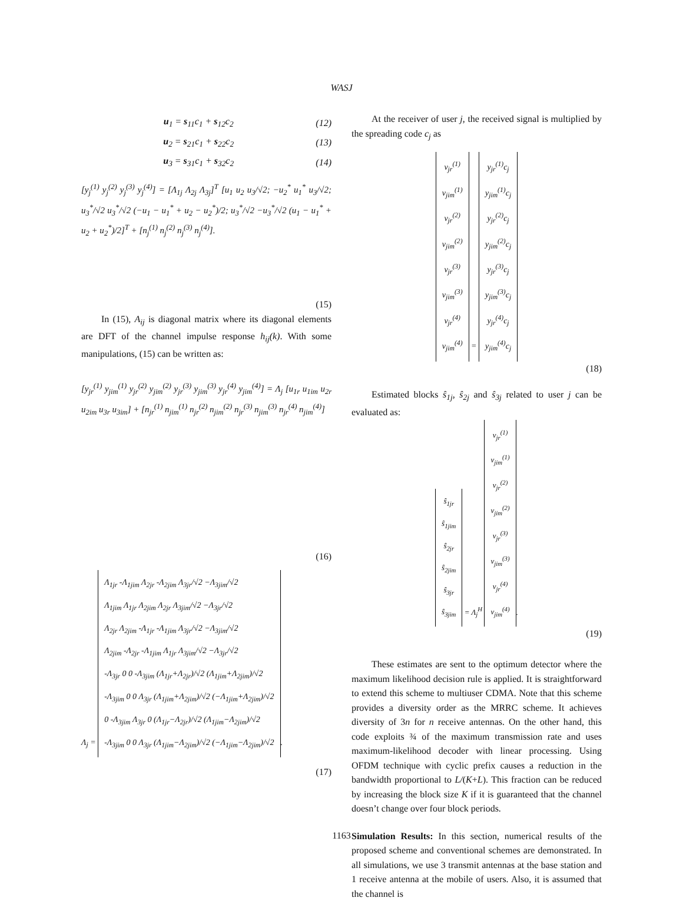WASJ
u<sub>1</sub> = s<sub>11</sub>c<sub>1</sub> + s<sub>12</sub>c<sub>2</sub> (12)
u<sub>2</sub> = s<sub>21</sub>c<sub>1</sub> + s<sub>22</sub>c<sub>2</sub> (13)
u<sub>3</sub> = s<sub>31</sub>c<sub>1</sub> + s<sub>32</sub>c<sub>2</sub> (14)
[y<sub>j</sub><sup>(1)</sup> y<sub>j</sub><sup>(2)</sup> y<sub>j</sub><sup>(3)</sup> y<sub>j</sub><sup>(4)</sup>] = [Λ<sub>1j</sub> Λ<sub>2j</sub> Λ<sub>3j</sub>]<sup>T</sup> [u<sub>1</sub> u<sub>2</sub> u<sub>3</sub>/√2; −u<sub>2</sub><sup>*</sup> u<sub>1</sub><sup>*</sup> u<sub>3</sub>/√2; u<sub>3</sub><sup>*</sup>/√2 u<sub>3</sub><sup>*</sup>/√2 (−u<sub>1</sub> − u<sub>1</sub><sup>*</sup> + u<sub>2</sub> − u<sub>2</sub><sup>*</sup>)/2; u<sub>3</sub><sup>*</sup>/√2 −u<sub>3</sub><sup>*</sup>/√2 (u<sub>1</sub> − u<sub>1</sub><sup>*</sup> + u<sub>2</sub> + u<sub>2</sub><sup>*</sup>)/2]<sup>T</sup> + [n<sub>j</sub><sup>(1)</sup> n<sub>j</sub><sup>(2)</sup> n<sub>j</sub><sup>(3)</sup> n<sub>j</sub><sup>(4)</sup>].
(15)
In (15), A<sub>ij</sub> is diagonal matrix where its diagonal elements are DFT of the channel impulse response h<sub>ij</sub>(k). With some manipulations, (15) can be written as:
[y<sub>jr</sub><sup>(1)</sup> y<sub>jim</sub><sup>(1)</sup> y<sub>jr</sub><sup>(2)</sup> y<sub>jim</sub><sup>(2)</sup> y<sub>jr</sub><sup>(3)</sup> y<sub>jim</sub><sup>(3)</sup> y<sub>jr</sub><sup>(4)</sup> y<sub>jim</sub><sup>(4)</sup>] = Λ<sub>j</sub> [u<sub>1r</sub> u<sub>1im</sub> u<sub>2r</sub> u<sub>2im</sub> u<sub>3r</sub> u<sub>3im</sub>] + [n<sub>jr</sub><sup>(1)</sup> n<sub>jim</sub><sup>(1)</sup> n<sub>jr</sub><sup>(2)</sup> n<sub>jim</sub><sup>(2)</sup> n<sub>jr</sub><sup>(3)</sup> n<sub>jim</sub><sup>(3)</sup> n<sub>jr</sub><sup>(4)</sup> n<sub>jim</sub><sup>(4)</sup>]
(16)
Λ<sub>j</sub> =
Λ<sub>1jr</sub> -Λ<sub>1jim</sub> Λ<sub>2jr</sub> -Λ<sub>2jim</sub> Λ<sub>3jr</sub>/√2 −Λ<sub>3jim</sub>/√2
Λ<sub>1jim</sub> Λ<sub>1jr</sub> Λ<sub>2jim</sub> Λ<sub>2jr</sub> Λ<sub>3jim</sub>/√2 −Λ<sub>3jr</sub>/√2
Λ<sub>2jr</sub> Λ<sub>2jim</sub> -Λ<sub>1jr</sub> -Λ<sub>1jim</sub> Λ<sub>3jr</sub>/√2 −Λ<sub>3jim</sub>/√2
Λ<sub>2jim</sub> -Λ<sub>2jr</sub> -Λ<sub>1jim</sub> Λ<sub>1jr</sub> Λ<sub>3jim</sub>/√2 −Λ<sub>3jr</sub>/√2
-Λ<sub>3jr</sub> 0 0 -Λ<sub>3jim</sub> (Λ<sub>1jr</sub>+Λ<sub>2jr</sub>)/√2 (Λ<sub>1jim</sub>+Λ<sub>2jim</sub>)/√2
-Λ<sub>3jim</sub> 0 0 Λ<sub>3jr</sub> (Λ<sub>1jim</sub>+Λ<sub>2jim</sub>)/√2 (−Λ<sub>1jim</sub>+Λ<sub>2jim</sub>)/√2
0 -Λ<sub>3jim</sub> Λ<sub>3jr</sub> 0 (Λ<sub>1jr</sub>−Λ<sub>2jr</sub>)/√2 (Λ<sub>1jim</sub>−Λ<sub>2jim</sub>)/√2
-Λ<sub>3jim</sub> 0 0 Λ<sub>3jr</sub> (Λ<sub>1jim</sub>−Λ<sub>2jim</sub>)/√2 (−Λ<sub>1jim</sub>−Λ<sub>2jim</sub>)/√2
.
(17)
At the receiver of user j, the received signal is multiplied by the spreading code c<sub>j</sub> as
v<sub>jr</sub><sup>(1)</sup>
v<sub>jim</sub><sup>(1)</sup>
v<sub>jr</sub><sup>(2)</sup>
v<sub>jim</sub><sup>(2)</sup>
v<sub>jr</sub><sup>(3)</sup>
v<sub>jim</sub><sup>(3)</sup>
v<sub>jr</sub><sup>(4)</sup>
v<sub>jim</sub><sup>(4)</sup>
=
y<sub>jr</sub><sup>(1)</sup>c<sub>j</sub>
y<sub>jim</sub><sup>(1)</sup>c<sub>j</sub>
y<sub>jr</sub><sup>(2)</sup>c<sub>j</sub>
y<sub>jim</sub><sup>(2)</sup>c<sub>j</sub>
y<sub>jr</sub><sup>(3)</sup>c<sub>j</sub>
y<sub>jim</sub><sup>(3)</sup>c<sub>j</sub>
y<sub>jr</sub><sup>(4)</sup>c<sub>j</sub>
y<sub>jim</sub><sup>(4)</sup>c<sub>j</sub>
(18)
Estimated blocks ŝ<sub>1j</sub>, ŝ<sub>2j</sub> and ŝ<sub>3j</sub> related to user j can be evaluated as:
ŝ<sub>1jr</sub>
ŝ<sub>1jim</sub>
ŝ<sub>2jr</sub>
ŝ<sub>2jim</sub>
ŝ<sub>3jr</sub>
ŝ<sub>3jim</sub>
= Λ<sub>j</sub><sup>H</sup>
v<sub>jr</sub><sup>(1)</sup>
v<sub>jim</sub><sup>(1)</sup>
v<sub>jr</sub><sup>(2)</sup>
v<sub>jim</sub><sup>(2)</sup>
v<sub>jr</sub><sup>(3)</sup>
v<sub>jim</sub><sup>(3)</sup>
v<sub>jr</sub><sup>(4)</sup>
v<sub>jim</sub><sup>(4)</sup>
.
(19)
These estimates are sent to the optimum detector where the maximum likelihood decision rule is applied. It is straightforward to extend this scheme to multiuser CDMA. Note that this scheme provides a diversity order as the MRRC scheme. It achieves diversity of 3n for n receive antennas. On the other hand, this code exploits ¾ of the maximum transmission rate and uses maximum-likelihood decoder with linear processing. Using OFDM technique with cyclic prefix causes a reduction in the bandwidth proportional to L/(K+L). This fraction can be reduced by increasing the block size K if it is guaranteed that the channel doesn’t change over four block periods.
Simulation Results: In this section, numerical results of the proposed scheme and conventional schemes are demonstrated. In all simulations, we use 3 transmit antennas at the base station and 1 receive antenna at the mobile of users. Also, it is assumed that the channel is
1163